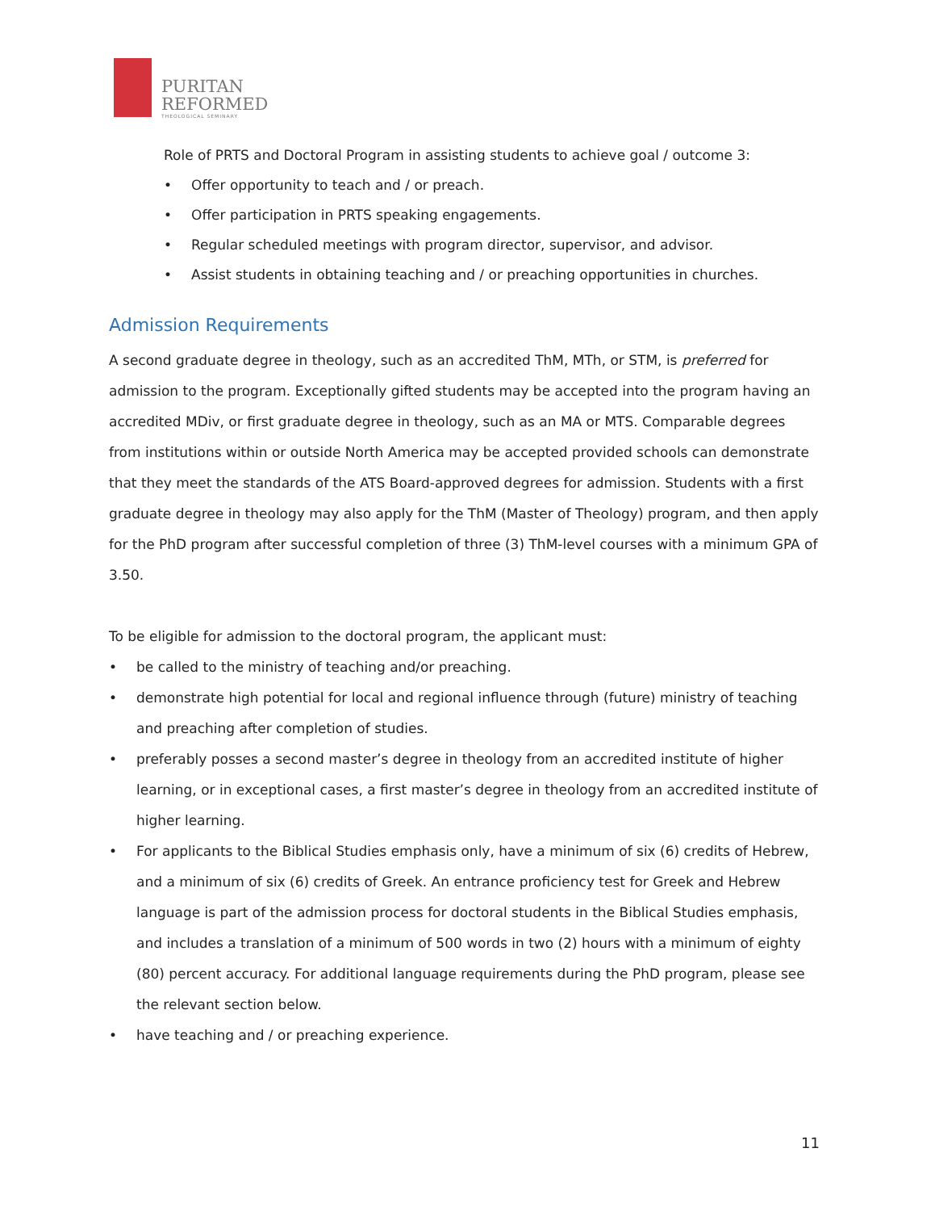PURITAN
REFORMED
THEOLOGICAL SEMINARY
Role of PRTS and Doctoral Program in assisting students to achieve goal / outcome 3:
• Offer opportunity to teach and / or preach.
• Offer participation in PRTS speaking engagements.
• Regular scheduled meetings with program director, supervisor, and advisor.
• Assist students in obtaining teaching and / or preaching opportunities in churches.
Admission Requirements
A second graduate degree in theology, such as an accredited ThM, MTh, or STM, is preferred for admission to the program. Exceptionally gifted students may be accepted into the program having an accredited MDiv, or first graduate degree in theology, such as an MA or MTS. Comparable degrees from institutions within or outside North America may be accepted provided schools can demonstrate that they meet the standards of the ATS Board-approved degrees for admission. Students with a first graduate degree in theology may also apply for the ThM (Master of Theology) program, and then apply for the PhD program after successful completion of three (3) ThM-level courses with a minimum GPA of 3.50.
To be eligible for admission to the doctoral program, the applicant must:
• be called to the ministry of teaching and/or preaching.
• demonstrate high potential for local and regional influence through (future) ministry of teaching and preaching after completion of studies.
• preferably posses a second master’s degree in theology from an accredited institute of higher learning, or in exceptional cases, a first master’s degree in theology from an accredited institute of higher learning.
• For applicants to the Biblical Studies emphasis only, have a minimum of six (6) credits of Hebrew, and a minimum of six (6) credits of Greek. An entrance proficiency test for Greek and Hebrew language is part of the admission process for doctoral students in the Biblical Studies emphasis, and includes a translation of a minimum of 500 words in two (2) hours with a minimum of eighty (80) percent accuracy. For additional language requirements during the PhD program, please see the relevant section below.
• have teaching and / or preaching experience.
11